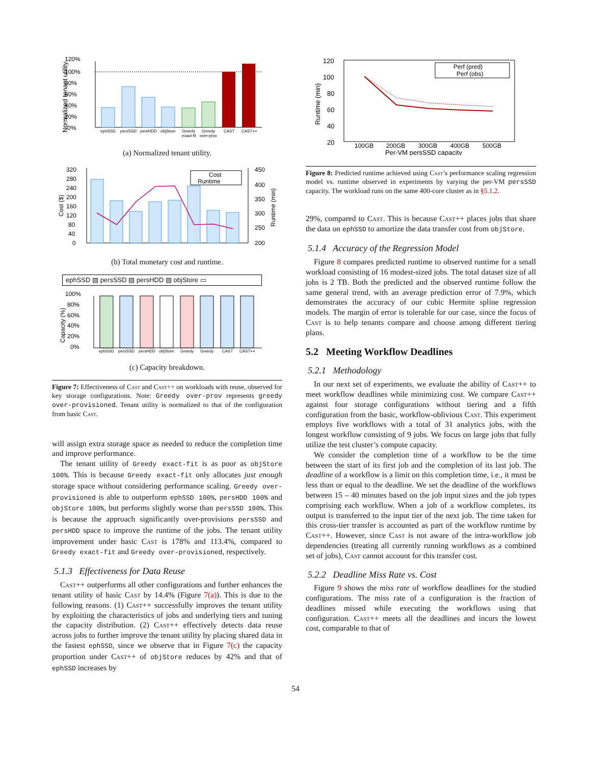120%
100%
80%
60%
40%
20%
0%
Normalized tenant utility
ephSSD
persSSD
persHDD
objStore
Greedy
Greedy
CAST
CAST++
exact-fit
over-prov
(a) Normalized tenant utility.
320
280
240
200
160
120
80
40
0
450
400
350
300
250
200
Cost ($)
Runtime (min)
Cost
Runtime
(b) Total monetary cost and runtime.
ephSSD ▨ persSSD ▨ persHDD ▨ objStore ▭
100%
80%
60%
40%
20%
0%
Capacity (%)
ephSSD
persSSD
persHDD
objStore
Greedy
Greedy
CAST
CAST++
(c) Capacity breakdown.
Figure 7: Effectiveness of Cast and Cast++ on workloads with reuse, observed for key storage configurations. Note: Greedy over-prov represents greedy over-provisioned. Tenant utility is normalized to that of the configuration from basic Cast.
will assign extra storage space as needed to reduce the completion time and improve performance.
The tenant utility of Greedy exact-fit is as poor as objStore 100%. This is because Greedy exact-fit only allocates just enough storage space without considering performance scaling. Greedy over-provisioned is able to outperform ephSSD 100%, persHDD 100% and objStore 100%, but performs slightly worse than persSSD 100%. This is because the approach significantly over-provisions persSSD and persHDD space to improve the runtime of the jobs. The tenant utility improvement under basic Cast is 178% and 113.4%, compared to Greedy exact-fit and Greedy over-provisioned, respectively.
5.1.3 Effectiveness for Data Reuse
Cast++ outperforms all other configurations and further enhances the tenant utility of basic Cast by 14.4% (Figure 7(a)). This is due to the following reasons. (1) Cast++ successfully improves the tenant utility by exploiting the characteristics of jobs and underlying tiers and tuning the capacity distribution. (2) Cast++ effectively detects data reuse across jobs to further improve the tenant utility by placing shared data in the fastest ephSSD, since we observe that in Figure 7(c) the capacity proportion under Cast++ of objStore reduces by 42% and that of ephSSD increases by
120
100
80
60
40
20
Runtime (min)
Perf (pred)
Perf (obs)
100GB
200GB
300GB
400GB
500GB
Per-VM persSSD capacity
Figure 8: Predicted runtime achieved using Cast’s performance scaling regression model vs. runtime observed in experiments by varying the per-VM persSSD capacity. The workload runs on the same 400-core cluster as in §5.1.2.
29%, compared to Cast. This is because Cast++ places jobs that share the data on ephSSD to amortize the data transfer cost from objStore.
5.1.4 Accuracy of the Regression Model
Figure 8 compares predicted runtime to observed runtime for a small workload consisting of 16 modest-sized jobs. The total dataset size of all jobs is 2 TB. Both the predicted and the observed runtime follow the same general trend, with an average prediction error of 7.9%, which demonstrates the accuracy of our cubic Hermite spline regression models. The margin of error is tolerable for our case, since the focus of Cast is to help tenants compare and choose among different tiering plans.
5.2 Meeting Workflow Deadlines
5.2.1 Methodology
In our next set of experiments, we evaluate the ability of Cast++ to meet workflow deadlines while minimizing cost. We compare Cast++ against four storage configurations without tiering and a fifth configuration from the basic, workflow-oblivious Cast. This experiment employs five workflows with a total of 31 analytics jobs, with the longest workflow consisting of 9 jobs. We focus on large jobs that fully utilize the test cluster’s compute capacity.
We consider the completion time of a workflow to be the time between the start of its first job and the completion of its last job. The deadline of a workflow is a limit on this completion time, i.e., it must be less than or equal to the deadline. We set the deadline of the workflows between 15 – 40 minutes based on the job input sizes and the job types comprising each workflow. When a job of a workflow completes, its output is transferred to the input tier of the next job. The time taken for this cross-tier transfer is accounted as part of the workflow runtime by Cast++. However, since Cast is not aware of the intra-workflow job dependencies (treating all currently running workflows as a combined set of jobs), Cast cannot account for this transfer cost.
5.2.2 Deadline Miss Rate vs. Cost
Figure 9 shows the miss rate of workflow deadlines for the studied configurations. The miss rate of a configuration is the fraction of deadlines missed while executing the workflows using that configuration. Cast++ meets all the deadlines and incurs the lowest cost, comparable to that of
54